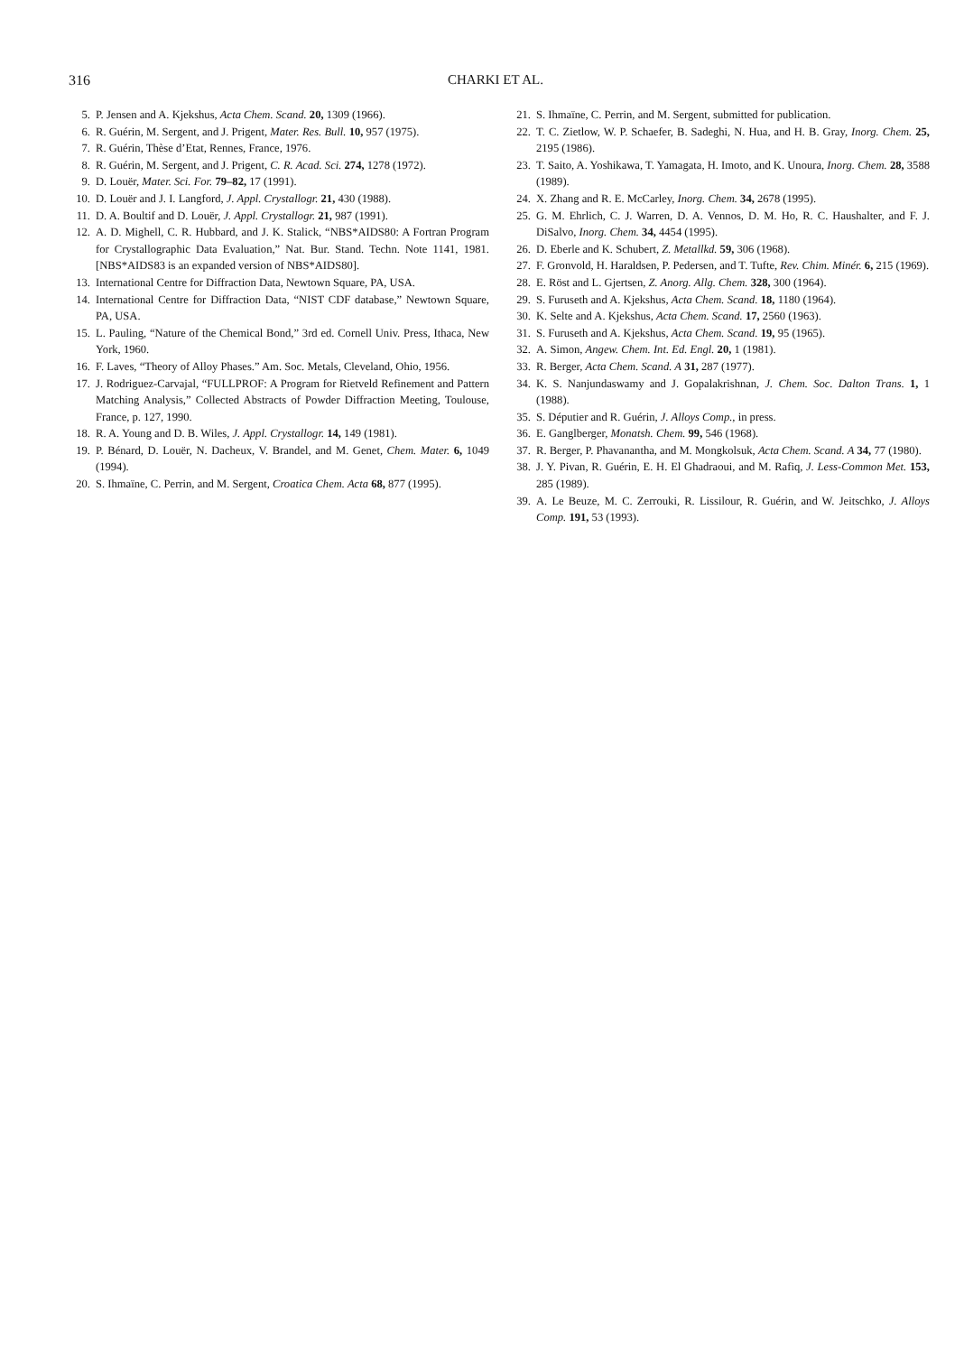316 CHARKI ET AL.
5. P. Jensen and A. Kjekshus, Acta Chem. Scand. 20, 1309 (1966).
6. R. Guérin, M. Sergent, and J. Prigent, Mater. Res. Bull. 10, 957 (1975).
7. R. Guérin, Thèse d’Etat, Rennes, France, 1976.
8. R. Guérin, M. Sergent, and J. Prigent, C. R. Acad. Sci. 274, 1278 (1972).
9. D. Louër, Mater. Sci. For. 79–82, 17 (1991).
10. D. Louër and J. I. Langford, J. Appl. Crystallogr. 21, 430 (1988).
11. D. A. Boultif and D. Louër, J. Appl. Crystallogr. 21, 987 (1991).
12. A. D. Mighell, C. R. Hubbard, and J. K. Stalick, “NBS*AIDS80: A Fortran Program for Crystallographic Data Evaluation,” Nat. Bur. Stand. Techn. Note 1141, 1981. [NBS*AIDS83 is an expanded version of NBS*AIDS80].
13. International Centre for Diffraction Data, Newtown Square, PA, USA.
14. International Centre for Diffraction Data, “NIST CDF database,” Newtown Square, PA, USA.
15. L. Pauling, “Nature of the Chemical Bond,” 3rd ed. Cornell Univ. Press, Ithaca, New York, 1960.
16. F. Laves, “Theory of Alloy Phases.” Am. Soc. Metals, Cleveland, Ohio, 1956.
17. J. Rodriguez-Carvajal, “FULLPROF: A Program for Rietveld Refinement and Pattern Matching Analysis,” Collected Abstracts of Powder Diffraction Meeting, Toulouse, France, p. 127, 1990.
18. R. A. Young and D. B. Wiles, J. Appl. Crystallogr. 14, 149 (1981).
19. P. Bénard, D. Louër, N. Dacheux, V. Brandel, and M. Genet, Chem. Mater. 6, 1049 (1994).
20. S. Ihmaïne, C. Perrin, and M. Sergent, Croatica Chem. Acta 68, 877 (1995).
21. S. Ihmaïne, C. Perrin, and M. Sergent, submitted for publication.
22. T. C. Zietlow, W. P. Schaefer, B. Sadeghi, N. Hua, and H. B. Gray, Inorg. Chem. 25, 2195 (1986).
23. T. Saito, A. Yoshikawa, T. Yamagata, H. Imoto, and K. Unoura, Inorg. Chem. 28, 3588 (1989).
24. X. Zhang and R. E. McCarley, Inorg. Chem. 34, 2678 (1995).
25. G. M. Ehrlich, C. J. Warren, D. A. Vennos, D. M. Ho, R. C. Haushalter, and F. J. DiSalvo, Inorg. Chem. 34, 4454 (1995).
26. D. Eberle and K. Schubert, Z. Metallkd. 59, 306 (1968).
27. F. Gronvold, H. Haraldsen, P. Pedersen, and T. Tufte, Rev. Chim. Minér. 6, 215 (1969).
28. E. Röst and L. Gjertsen, Z. Anorg. Allg. Chem. 328, 300 (1964).
29. S. Furuseth and A. Kjekshus, Acta Chem. Scand. 18, 1180 (1964).
30. K. Selte and A. Kjekshus, Acta Chem. Scand. 17, 2560 (1963).
31. S. Furuseth and A. Kjekshus, Acta Chem. Scand. 19, 95 (1965).
32. A. Simon, Angew. Chem. Int. Ed. Engl. 20, 1 (1981).
33. R. Berger, Acta Chem. Scand. A 31, 287 (1977).
34. K. S. Nanjundaswamy and J. Gopalakrishnan, J. Chem. Soc. Dalton Trans. 1, 1 (1988).
35. S. Députier and R. Guérin, J. Alloys Comp., in press.
36. E. Ganglberger, Monatsh. Chem. 99, 546 (1968).
37. R. Berger, P. Phavanantha, and M. Mongkolsuk, Acta Chem. Scand. A 34, 77 (1980).
38. J. Y. Pivan, R. Guérin, E. H. El Ghadraoui, and M. Rafiq, J. Less-Common Met. 153, 285 (1989).
39. A. Le Beuze, M. C. Zerrouki, R. Lissilour, R. Guérin, and W. Jeitschko, J. Alloys Comp. 191, 53 (1993).